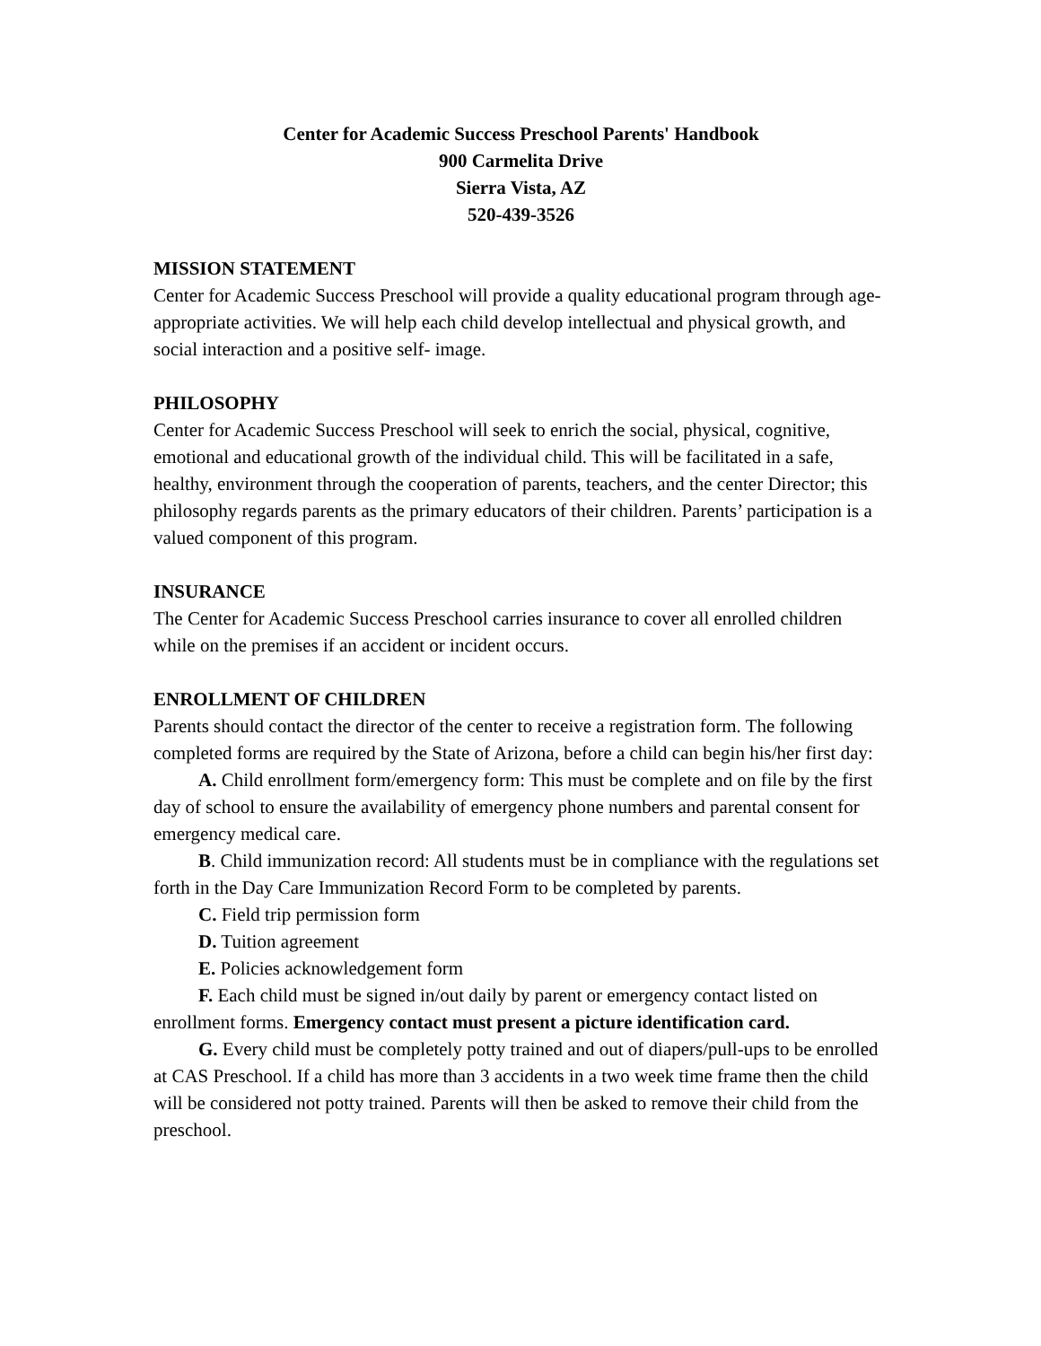Center for Academic Success Preschool Parents' Handbook
900 Carmelita Drive
Sierra Vista, AZ
520-439-3526
MISSION STATEMENT
Center for Academic Success Preschool will provide a quality educational program through age-appropriate activities. We will help each child develop intellectual and physical growth, and social interaction and a positive self- image.
PHILOSOPHY
Center for Academic Success Preschool will seek to enrich the social, physical, cognitive, emotional and educational growth of the individual child. This will be facilitated in a safe, healthy, environment through the cooperation of parents, teachers, and the center Director; this philosophy regards parents as the primary educators of their children. Parents’ participation is a valued component of this program.
INSURANCE
The Center for Academic Success Preschool carries insurance to cover all enrolled children while on the premises if an accident or incident occurs.
ENROLLMENT OF CHILDREN
Parents should contact the director of the center to receive a registration form. The following completed forms are required by the State of Arizona, before a child can begin his/her first day:
A. Child enrollment form/emergency form: This must be complete and on file by the first day of school to ensure the availability of emergency phone numbers and parental consent for emergency medical care.
B. Child immunization record: All students must be in compliance with the regulations set forth in the Day Care Immunization Record Form to be completed by parents.
C. Field trip permission form
D. Tuition agreement
E. Policies acknowledgement form
F. Each child must be signed in/out daily by parent or emergency contact listed on enrollment forms. Emergency contact must present a picture identification card.
G. Every child must be completely potty trained and out of diapers/pull-ups to be enrolled at CAS Preschool. If a child has more than 3 accidents in a two week time frame then the child will be considered not potty trained. Parents will then be asked to remove their child from the preschool.